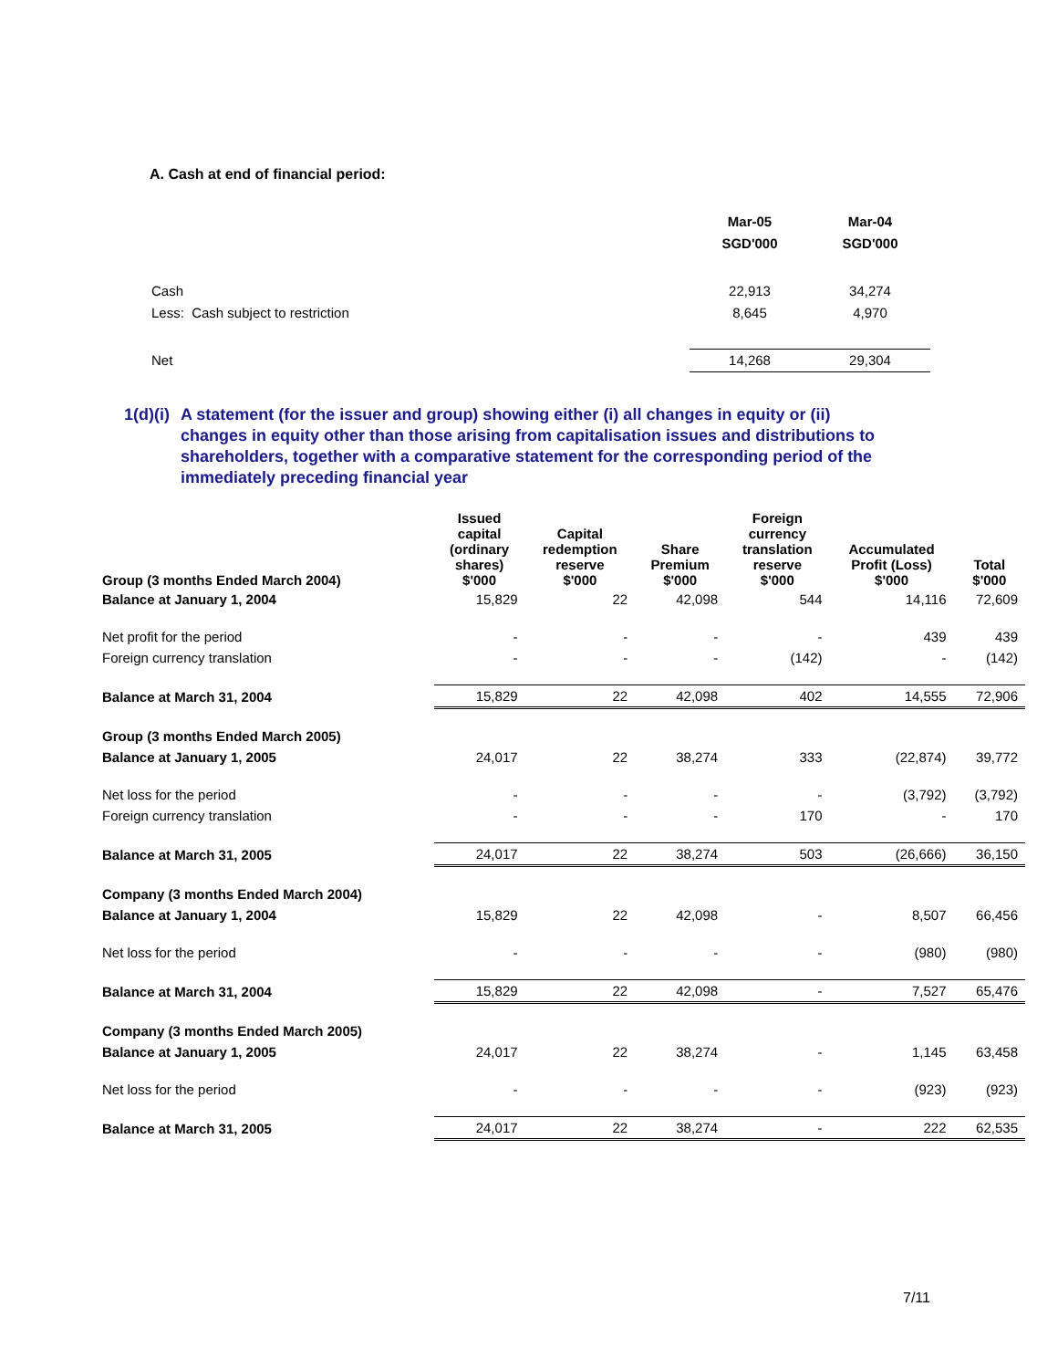A. Cash at end of financial period:
| | Mar-05 | Mar-04 |
| | SGD'000 | SGD'000 |
| Cash | 22,913 | 34,274 |
| Less: Cash subject to restriction | 8,645 | 4,970 |
| Net | 14,268 | 29,304 |
1(d)(i) A statement (for the issuer and group) showing either (i) all changes in equity or (ii) changes in equity other than those arising from capitalisation issues and distributions to shareholders, together with a comparative statement for the corresponding period of the immediately preceding financial year
| Group (3 months Ended March 2004) | Issued capital (ordinary shares) $'000 | Capital redemption reserve $'000 | Share Premium $'000 | Foreign currency translation reserve $'000 | Accumulated Profit (Loss) $'000 | Total $'000 |
| --- | --- | --- | --- | --- | --- | --- |
| Balance at January 1, 2004 | 15,829 | 22 | 42,098 | 544 | 14,116 | 72,609 |
| Net profit for the period | - | - | - | - | 439 | 439 |
| Foreign currency translation | - | - | - | (142) | - | (142) |
| Balance at March 31, 2004 | 15,829 | 22 | 42,098 | 402 | 14,555 | 72,906 |
| Group (3 months Ended March 2005) | | | | | | |
| Balance at January 1, 2005 | 24,017 | 22 | 38,274 | 333 | (22,874) | 39,772 |
| Net loss for the period | - | - | - | - | (3,792) | (3,792) |
| Foreign currency translation | - | - | - | 170 | - | 170 |
| Balance at March 31, 2005 | 24,017 | 22 | 38,274 | 503 | (26,666) | 36,150 |
| Company (3 months Ended March 2004) | | | | | | |
| Balance at January 1, 2004 | 15,829 | 22 | 42,098 | - | 8,507 | 66,456 |
| Net loss for the period | - | - | - | - | (980) | (980) |
| Balance at March 31, 2004 | 15,829 | 22 | 42,098 | - | 7,527 | 65,476 |
| Company (3 months Ended March 2005) | | | | | | |
| Balance at January 1, 2005 | 24,017 | 22 | 38,274 | - | 1,145 | 63,458 |
| Net loss for the period | - | - | - | - | (923) | (923) |
| Balance at March 31, 2005 | 24,017 | 22 | 38,274 | - | 222 | 62,535 |
7/11